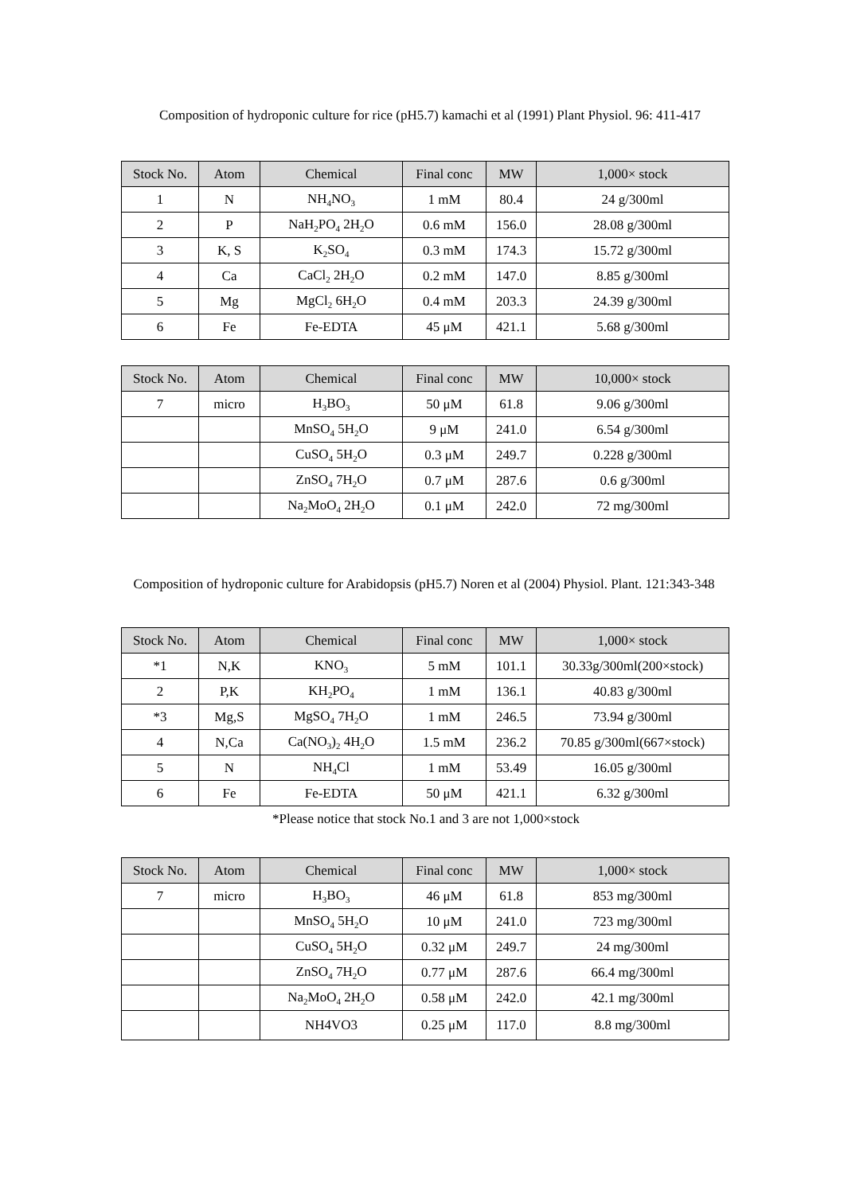Composition of hydroponic culture for rice (pH5.7) kamachi et al (1991) Plant Physiol. 96: 411-417
| Stock No. | Atom | Chemical | Final conc | MW | 1,000× stock |
| --- | --- | --- | --- | --- | --- |
| 1 | N | NH<sub>4</sub>NO<sub>3</sub> | 1 mM | 80.4 | 24 g/300ml |
| 2 | P | NaH<sub>2</sub>PO<sub>4</sub> 2H<sub>2</sub>O | 0.6 mM | 156.0 | 28.08 g/300ml |
| 3 | K, S | K<sub>2</sub>SO<sub>4</sub> | 0.3 mM | 174.3 | 15.72 g/300ml |
| 4 | Ca | CaCl<sub>2</sub> 2H<sub>2</sub>O | 0.2 mM | 147.0 | 8.85 g/300ml |
| 5 | Mg | MgCl<sub>2</sub> 6H<sub>2</sub>O | 0.4 mM | 203.3 | 24.39 g/300ml |
| 6 | Fe | Fe-EDTA | 45 μM | 421.1 | 5.68 g/300ml |
| Stock No. | Atom | Chemical | Final conc | MW | 10,000× stock |
| --- | --- | --- | --- | --- | --- |
| 7 | micro | H<sub>3</sub>BO<sub>3</sub> | 50 μM | 61.8 | 9.06 g/300ml |
| | | MnSO<sub>4</sub> 5H<sub>2</sub>O | 9 μM | 241.0 | 6.54 g/300ml |
| | | CuSO<sub>4</sub> 5H<sub>2</sub>O | 0.3 μM | 249.7 | 0.228 g/300ml |
| | | ZnSO<sub>4</sub> 7H<sub>2</sub>O | 0.7 μM | 287.6 | 0.6 g/300ml |
| | | Na<sub>2</sub>MoO<sub>4</sub> 2H<sub>2</sub>O | 0.1 μM | 242.0 | 72 mg/300ml |
Composition of hydroponic culture for Arabidopsis (pH5.7) Noren et al (2004) Physiol. Plant. 121:343-348
| Stock No. | Atom | Chemical | Final conc | MW | 1,000× stock |
| --- | --- | --- | --- | --- | --- |
| *1 | N,K | KNO<sub>3</sub> | 5 mM | 101.1 | 30.33g/300ml(200×stock) |
| 2 | P,K | KH<sub>2</sub>PO<sub>4</sub> | 1 mM | 136.1 | 40.83 g/300ml |
| *3 | Mg,S | MgSO<sub>4</sub> 7H<sub>2</sub>O | 1 mM | 246.5 | 73.94 g/300ml |
| 4 | N,Ca | Ca(NO<sub>3</sub>)<sub>2</sub> 4H<sub>2</sub>O | 1.5 mM | 236.2 | 70.85 g/300ml(667×stock) |
| 5 | N | NH<sub>4</sub>Cl | 1 mM | 53.49 | 16.05 g/300ml |
| 6 | Fe | Fe-EDTA | 50 μM | 421.1 | 6.32 g/300ml |
*Please notice that stock No.1 and 3 are not 1,000×stock
| Stock No. | Atom | Chemical | Final conc | MW | 1,000× stock |
| --- | --- | --- | --- | --- | --- |
| 7 | micro | H<sub>3</sub>BO<sub>3</sub> | 46 μM | 61.8 | 853 mg/300ml |
| | | MnSO<sub>4</sub> 5H<sub>2</sub>O | 10 μM | 241.0 | 723 mg/300ml |
| | | CuSO<sub>4</sub> 5H<sub>2</sub>O | 0.32 μM | 249.7 | 24 mg/300ml |
| | | ZnSO<sub>4</sub> 7H<sub>2</sub>O | 0.77 μM | 287.6 | 66.4 mg/300ml |
| | | Na<sub>2</sub>MoO<sub>4</sub> 2H<sub>2</sub>O | 0.58 μM | 242.0 | 42.1 mg/300ml |
| | | NH4VO3 | 0.25 μM | 117.0 | 8.8 mg/300ml |